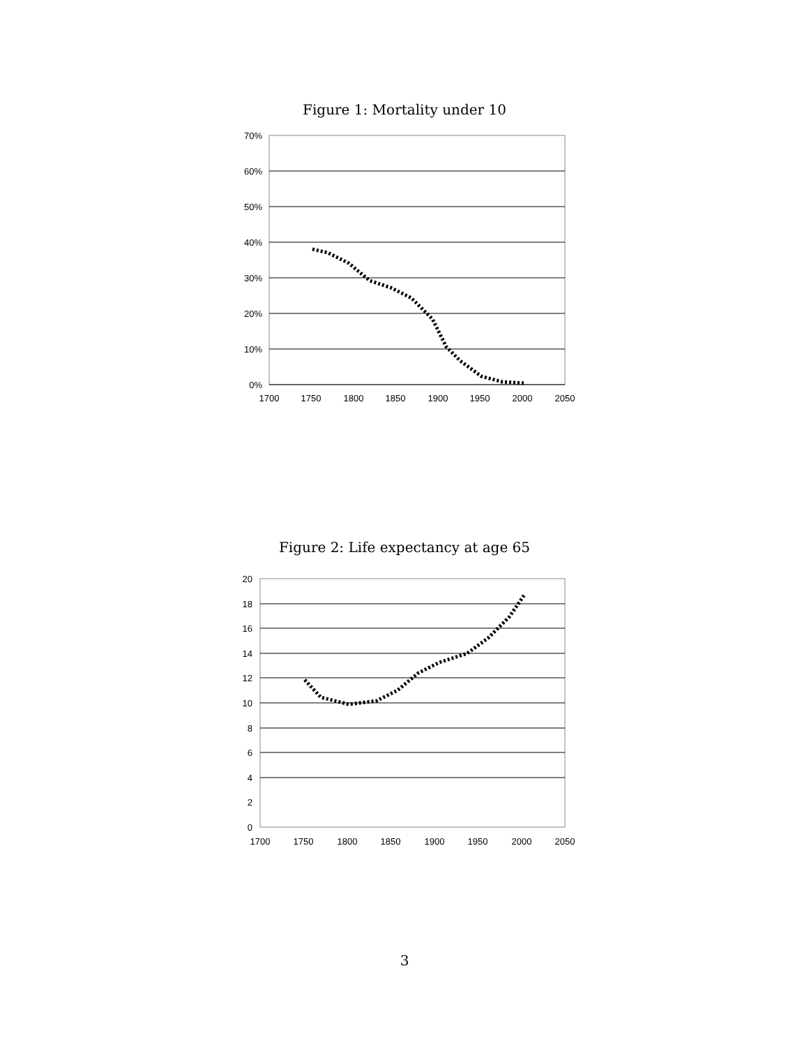Figure 1: Mortality under 10
70%
60%
50%
40%
30%
20%
10%
0%
1700
1750
1800
1850
1900
1950
2000
2050
Figure 2: Life expectancy at age 65
20
18
16
14
12
10
8
6
4
2
0
1700
1750
1800
1850
1900
1950
2000
2050
3